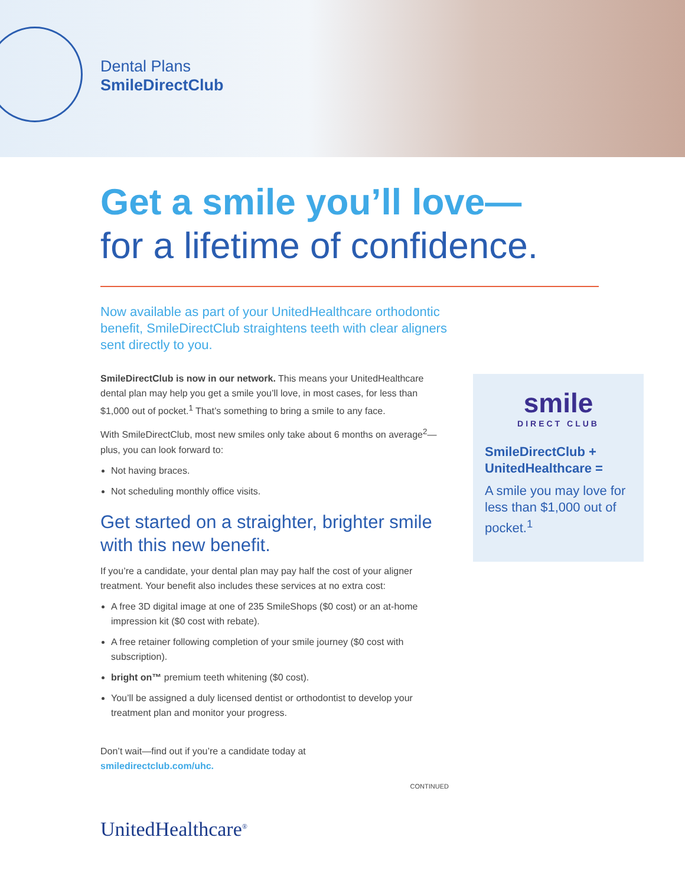Dental Plans
SmileDirectClub
Get a smile you’ll love—
for a lifetime of confidence.
Now available as part of your UnitedHealthcare orthodontic benefit, SmileDirectClub straightens teeth with clear aligners sent directly to you.
SmileDirectClub is now in our network. This means your UnitedHealthcare dental plan may help you get a smile you’ll love, in most cases, for less than $1,000 out of pocket.<sup>1</sup> That’s something to bring a smile to any face.
With SmileDirectClub, most new smiles only take about 6 months on average<sup>2</sup>—plus, you can look forward to:
Not having braces.
Not scheduling monthly office visits.
Get started on a straighter, brighter smile with this new benefit.
If you’re a candidate, your dental plan may pay half the cost of your aligner treatment. Your benefit also includes these services at no extra cost:
A free 3D digital image at one of 235 SmileShops ($0 cost) or an at-home impression kit ($0 cost with rebate).
A free retainer following completion of your smile journey ($0 cost with subscription).
bright on™ premium teeth whitening ($0 cost).
You’ll be assigned a duly licensed dentist or orthodontist to develop your treatment plan and monitor your progress.
Don’t wait—find out if you’re a candidate today at
smiledirectclub.com/uhc.
CONTINUED
smile
DIRECT CLUB
SmileDirectClub + UnitedHealthcare =
A smile you may love for less than $1,000 out of pocket.<sup>1</sup>
UnitedHealthcare<sup>®</sup>